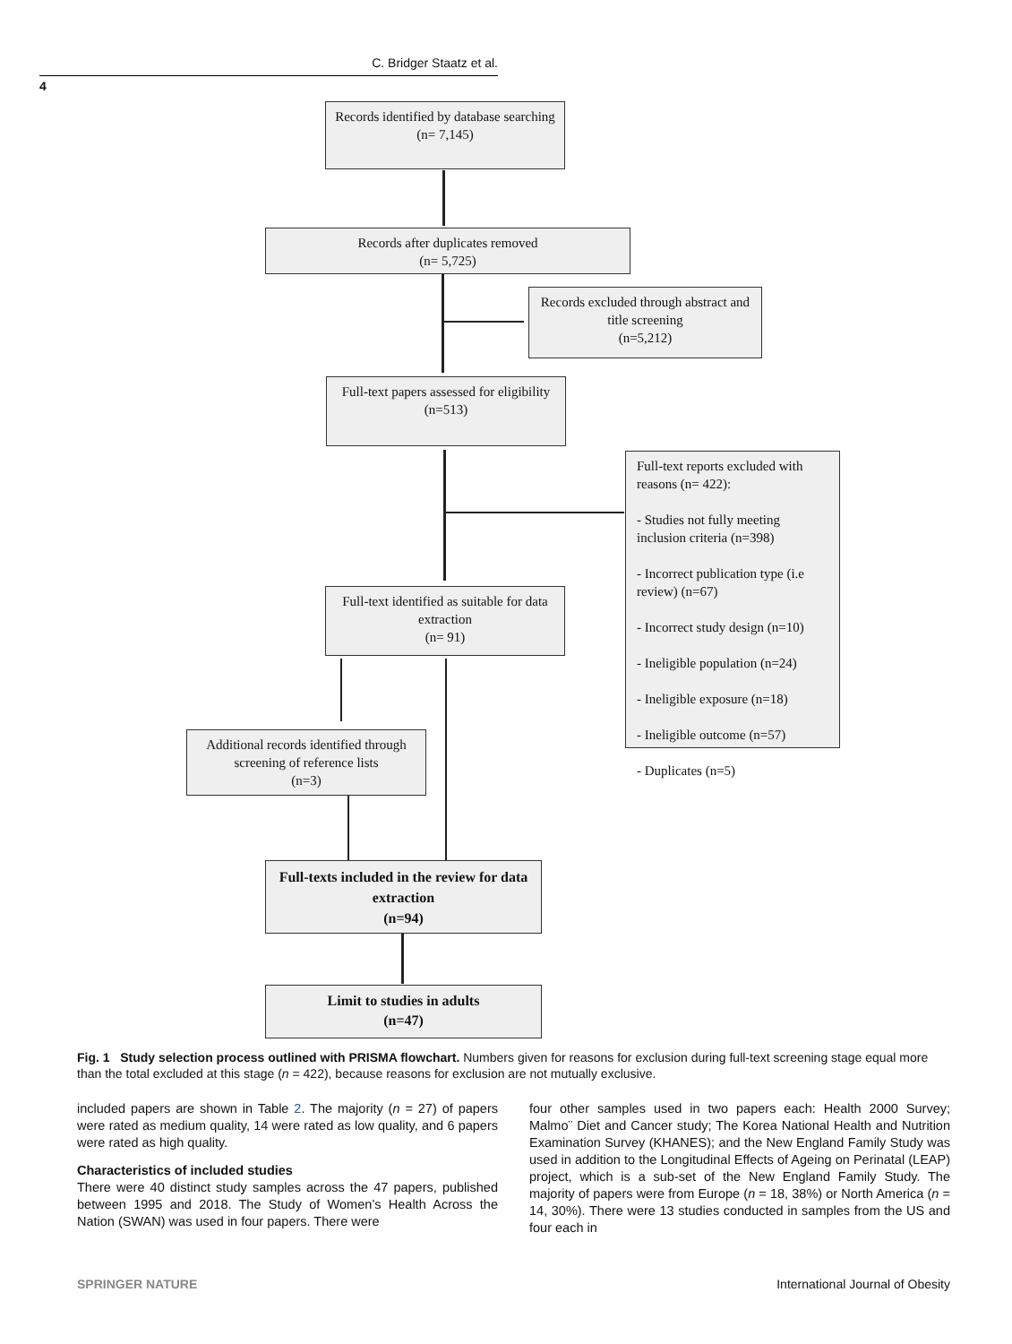C. Bridger Staatz et al.
4
Records identified by database searching
(n= 7,145)
Records after duplicates removed
(n= 5,725)
Records excluded through abstract and title screening
(n=5,212)
Full-text papers assessed for eligibility
(n=513)
Full-text reports excluded with reasons (n= 422):
- Studies not fully meeting inclusion criteria (n=398)
- Incorrect publication type (i.e review) (n=67)
- Incorrect study design (n=10)
- Ineligible population (n=24)
- Ineligible exposure (n=18)
- Ineligible outcome (n=57)
- Duplicates (n=5)
Full-text identified as suitable for data extraction
(n= 91)
Additional records identified through screening of reference lists
(n=3)
Full-texts included in the review for data extraction
(n=94)
Limit to studies in adults
(n=47)
Fig. 1 Study selection process outlined with PRISMA flowchart. Numbers given for reasons for exclusion during full-text screening stage equal more than the total excluded at this stage (n = 422), because reasons for exclusion are not mutually exclusive.
included papers are shown in Table 2. The majority (n = 27) of papers were rated as medium quality, 14 were rated as low quality, and 6 papers were rated as high quality.
Characteristics of included studies
There were 40 distinct study samples across the 47 papers, published between 1995 and 2018. The Study of Women’s Health Across the Nation (SWAN) was used in four papers. There were
four other samples used in two papers each: Health 2000 Survey; Malmo¨ Diet and Cancer study; The Korea National Health and Nutrition Examination Survey (KHANES); and the New England Family Study was used in addition to the Longitudinal Effects of Ageing on Perinatal (LEAP) project, which is a sub-set of the New England Family Study. The majority of papers were from Europe (n = 18, 38%) or North America (n = 14, 30%). There were 13 studies conducted in samples from the US and four each in
SPRINGER NATURE
International Journal of Obesity